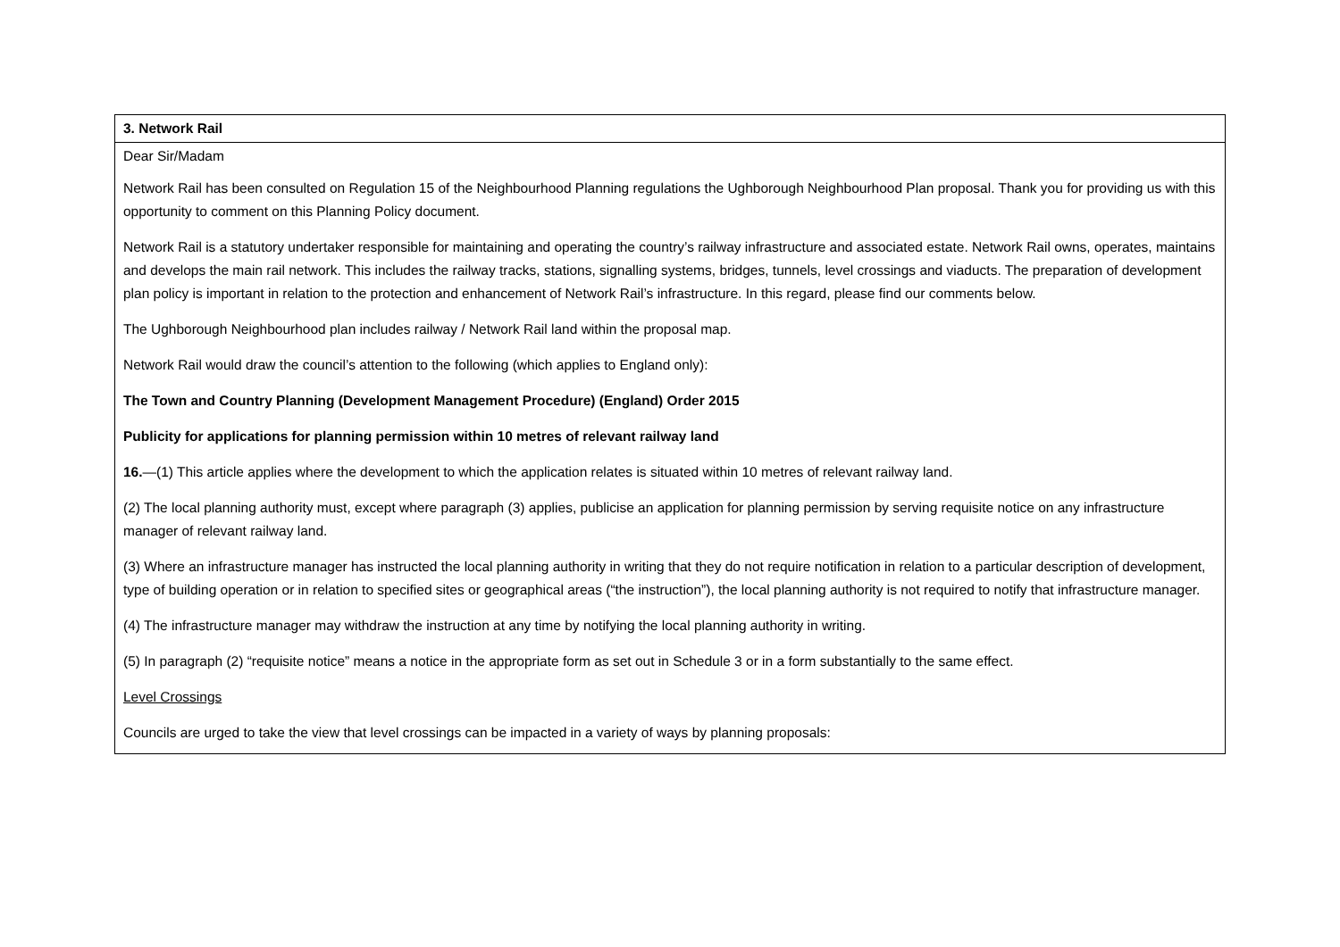| 3. Network Rail |
| Dear Sir/Madam Network Rail has been consulted on Regulation 15 of the Neighbourhood Planning regulations the Ughborough Neighbourhood Plan proposal. Thank you for providing us with this opportunity to comment on this Planning Policy document. Network Rail is a statutory undertaker responsible for maintaining and operating the country’s railway infrastructure and associated estate. Network Rail owns, operates, maintains and develops the main rail network. This includes the railway tracks, stations, signalling systems, bridges, tunnels, level crossings and viaducts. The preparation of development plan policy is important in relation to the protection and enhancement of Network Rail’s infrastructure. In this regard, please find our comments below. The Ughborough Neighbourhood plan includes railway / Network Rail land within the proposal map. Network Rail would draw the council’s attention to the following (which applies to England only): The Town and Country Planning (Development Management Procedure) (England) Order 2015 Publicity for applications for planning permission within 10 metres of relevant railway land 16. —(1) This article applies where the development to which the application relates is situated within 10 metres of relevant railway land. (2) The local planning authority must, except where paragraph (3) applies, publicise an application for planning permission by serving requisite notice on any infrastructure manager of relevant railway land. (3) Where an infrastructure manager has instructed the local planning authority in writing that they do not require notification in relation to a particular description of development, type of building operation or in relation to specified sites or geographical areas (“the instruction”), the local planning authority is not required to notify that infrastructure manager. (4) The infrastructure manager may withdraw the instruction at any time by notifying the local planning authority in writing. (5) In paragraph (2) “requisite notice” means a notice in the appropriate form as set out in Schedule 3 or in a form substantially to the same effect. Level Crossings Councils are urged to take the view that level crossings can be impacted in a variety of ways by planning proposals: |